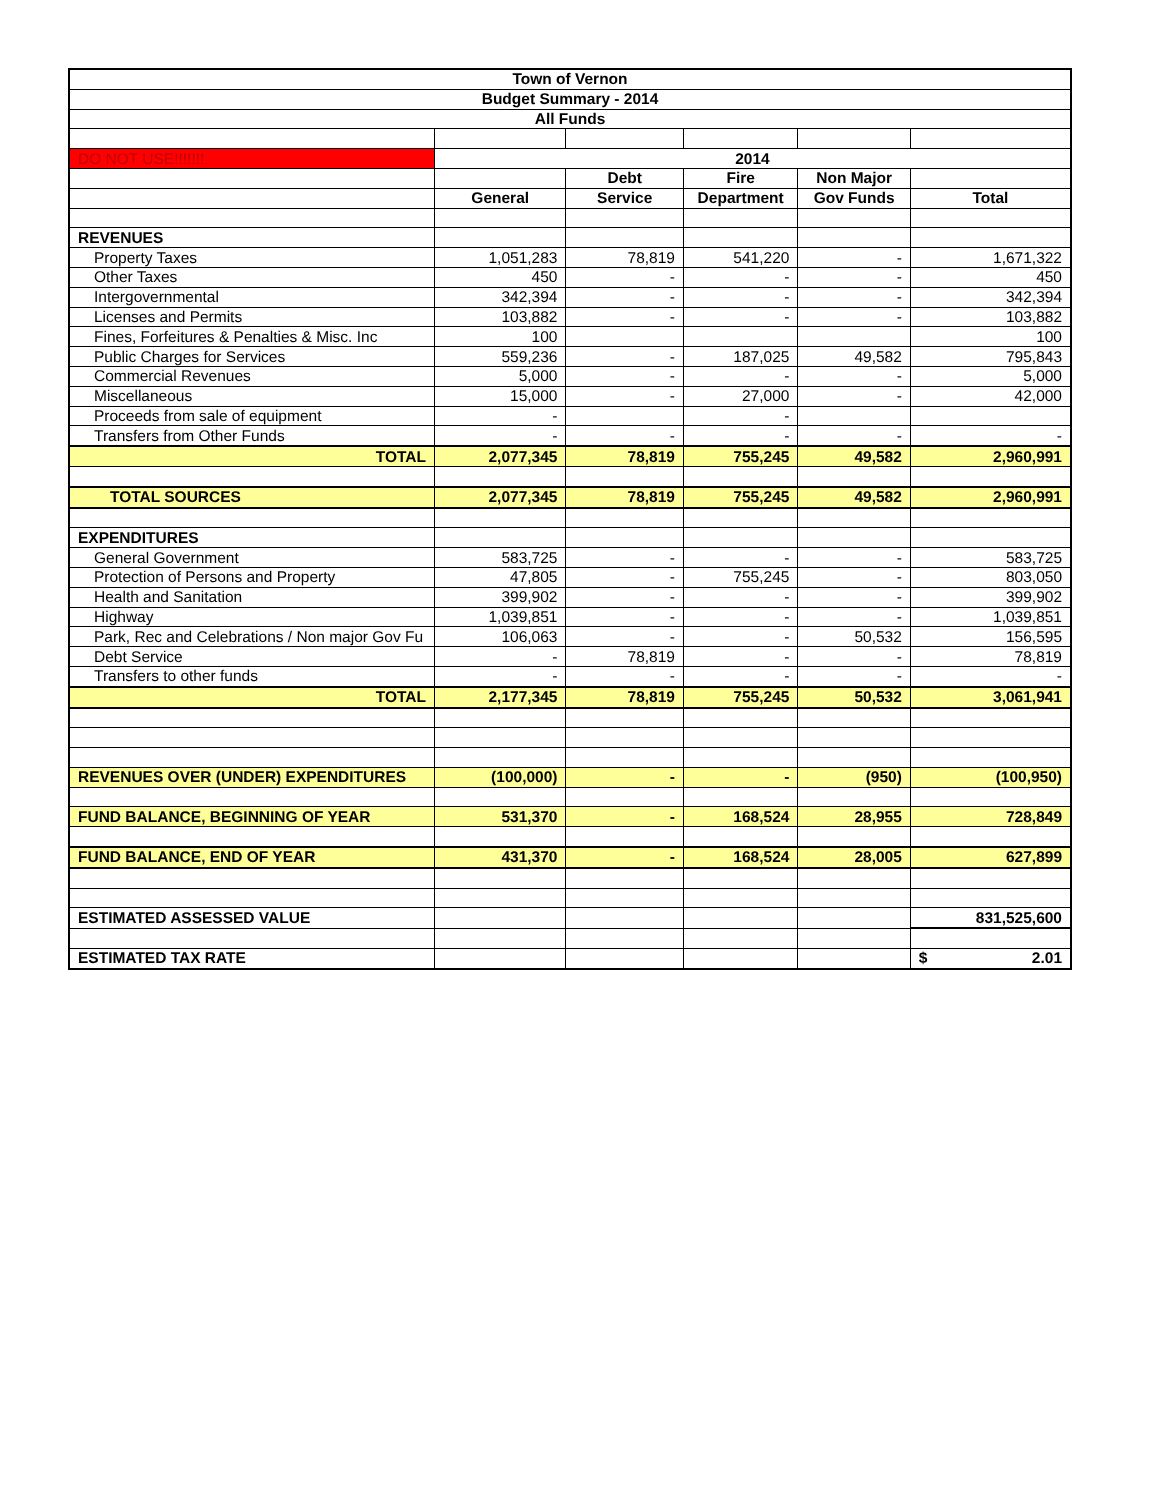| Town of Vernon | | | | | |
| Budget Summary - 2014 | | | | | |
| All Funds | | | | | |
| DO NOT USE!!!!!!! | 2014 | | | | |
| | | Debt | Fire | Non Major | |
| | General | Service | Department | Gov Funds | Total |
| REVENUES | | | | | |
| Property Taxes | 1,051,283 | 78,819 | 541,220 | - | 1,671,322 |
| Other Taxes | 450 | - | - | - | 450 |
| Intergovernmental | 342,394 | - | - | - | 342,394 |
| Licenses and Permits | 103,882 | - | - | - | 103,882 |
| Fines, Forfeitures & Penalties & Misc. Inc | 100 | | | | 100 |
| Public Charges for Services | 559,236 | - | 187,025 | 49,582 | 795,843 |
| Commercial Revenues | 5,000 | - | - | - | 5,000 |
| Miscellaneous | 15,000 | - | 27,000 | - | 42,000 |
| Proceeds from sale of equipment | - | | - | | |
| Transfers from Other Funds | - | - | - | - | - |
| TOTAL | 2,077,345 | 78,819 | 755,245 | 49,582 | 2,960,991 |
| TOTAL SOURCES | 2,077,345 | 78,819 | 755,245 | 49,582 | 2,960,991 |
| EXPENDITURES | | | | | |
| General Government | 583,725 | - | - | - | 583,725 |
| Protection of Persons and Property | 47,805 | - | 755,245 | - | 803,050 |
| Health and Sanitation | 399,902 | - | - | - | 399,902 |
| Highway | 1,039,851 | - | - | - | 1,039,851 |
| Park, Rec and Celebrations / Non major Gov Fu | 106,063 | - | - | 50,532 | 156,595 |
| Debt Service | - | 78,819 | - | - | 78,819 |
| Transfers to other funds | - | - | - | - | - |
| TOTAL | 2,177,345 | 78,819 | 755,245 | 50,532 | 3,061,941 |
| REVENUES OVER (UNDER) EXPENDITURES | (100,000) | - | - | (950) | (100,950) |
| FUND BALANCE, BEGINNING OF YEAR | 531,370 | - | 168,524 | 28,955 | 728,849 |
| FUND BALANCE, END OF YEAR | 431,370 | - | 168,524 | 28,005 | 627,899 |
| ESTIMATED ASSESSED VALUE | | | | | 831,525,600 |
| ESTIMATED TAX RATE | | | | | $ 2.01 |